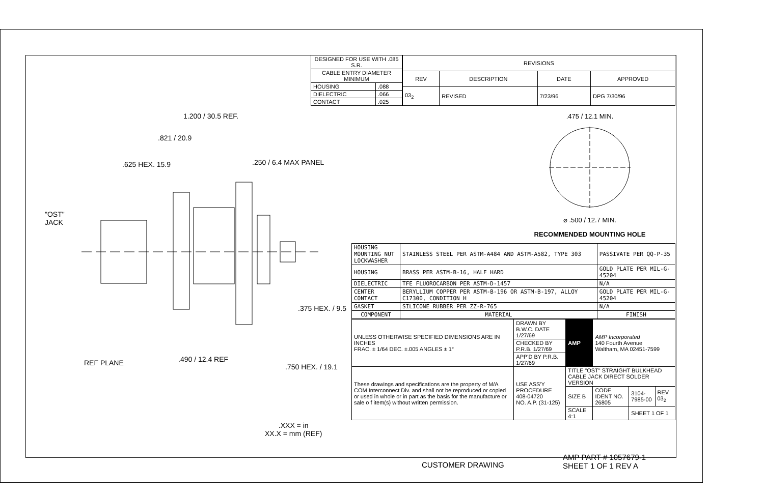1.200 / 30.5 REF.
.821 / 20.9
.625 HEX. 15.9 .250 / 6.4 MAX PANEL
"OST"
JACK
.375 HEX. / 9.5
REF PLANE .490 / 12.4 REF
.750 HEX. / 19.1
.XXX = in
XX.X = mm (REF)
| DESIGNED FOR USE WITH .085 S.R. | |
| CABLE ENTRY DIAMETER MINIMUM | |
| HOUSING | .088 |
| DIELECTRIC | .066 |
| CONTACT | .025 |
| REVISIONS | | | |
| --- | --- | --- | --- |
| REV | DESCRIPTION | DATE | APPROVED |
| 03<sub>2</sub> | REVISED | 7/23/96 | DPG 7/30/96 |
.475 / 12.1 MIN.
⌀ .500 / 12.7 MIN.
RECOMMENDED MOUNTING HOLE
| HOUSING MOUNTING NUT LOCKWASHER | STAINLESS STEEL PER ASTM-A484 AND ASTM-A582, TYPE 303 | PASSIVATE PER QQ-P-35 |
| HOUSING | BRASS PER ASTM-B-16, HALF HARD | GOLD PLATE PER MIL-G-45204 |
| DIELECTRIC | TFE FLUOROCARBON PER ASTM-D-1457 | N/A |
| CENTER CONTACT | BERYLLIUM COPPER PER ASTM-B-196 OR ASTM-B-197, ALLOY C17300, CONDITION H | GOLD PLATE PER MIL-G-45204 |
| GASKET | SILICONE RUBBER PER ZZ-R-765 | N/A |
| COMPONENT | MATERIAL | FINISH |
| UNLESS OTHERWISE SPECIFIED DIMENSIONS ARE IN INCHES FRAC. ± 1/64 DEC. ±.005 ANGLES ± 1° | DRAWN BY B.W.C. DATE 1/27/69 | AMP | AMP Incorporated 140 Fourth Avenue Waltham, MA 02451-7599 | | |
| | CHECKED BY P.R.B. 1/27/69 | | | | |
| | APP'D BY P.R.B. 1/27/69 | | | | |
| These drawings and specifications are the property of M/A COM Interconnect Div. and shall not be reproduced or copied or used in whole or in part as the basis for the manufacture or sale o f item(s) without written permission. | USE ASS'Y PROCEDURE 408-04720 NO. A.P. (31-125) | TITLE "OST" STRAIGHT BULKHEAD CABLE JACK DIRECT SOLDER VERSION | | | |
| | | SIZE B | CODE IDENT NO. 26805 | 3104-7985-00 | REV 03<sub>2</sub> |
| | | SCALE 4:1 | | SHEET 1 OF 1 | |
CUSTOMER DRAWING
AMP PART # 1057679-1
SHEET 1 OF 1 REV A